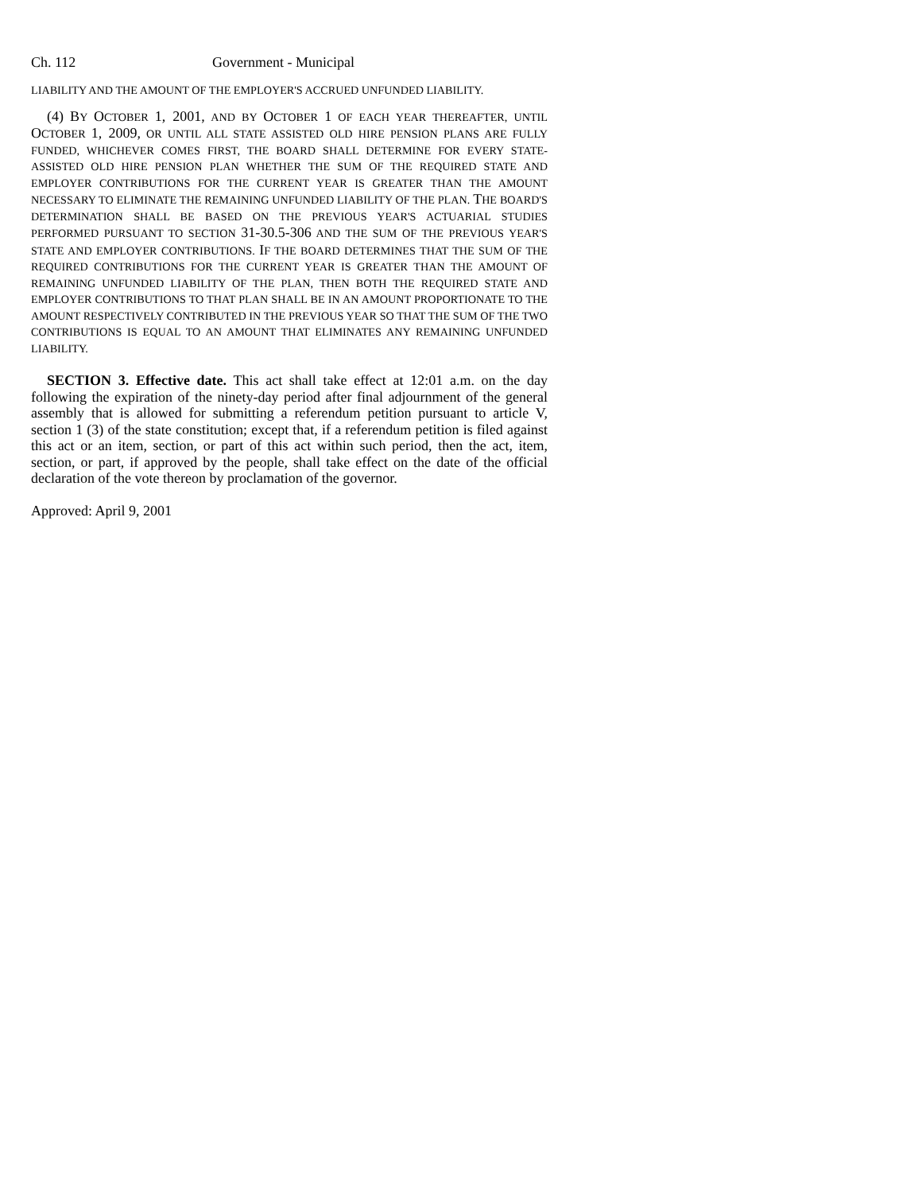Ch. 112 Government - Municipal
LIABILITY AND THE AMOUNT OF THE EMPLOYER'S ACCRUED UNFUNDED LIABILITY.
(4) BY OCTOBER 1, 2001, AND BY OCTOBER 1 OF EACH YEAR THEREAFTER, UNTIL OCTOBER 1, 2009, OR UNTIL ALL STATE ASSISTED OLD HIRE PENSION PLANS ARE FULLY FUNDED, WHICHEVER COMES FIRST, THE BOARD SHALL DETERMINE FOR EVERY STATE-ASSISTED OLD HIRE PENSION PLAN WHETHER THE SUM OF THE REQUIRED STATE AND EMPLOYER CONTRIBUTIONS FOR THE CURRENT YEAR IS GREATER THAN THE AMOUNT NECESSARY TO ELIMINATE THE REMAINING UNFUNDED LIABILITY OF THE PLAN. THE BOARD'S DETERMINATION SHALL BE BASED ON THE PREVIOUS YEAR'S ACTUARIAL STUDIES PERFORMED PURSUANT TO SECTION 31-30.5-306 AND THE SUM OF THE PREVIOUS YEAR'S STATE AND EMPLOYER CONTRIBUTIONS. IF THE BOARD DETERMINES THAT THE SUM OF THE REQUIRED CONTRIBUTIONS FOR THE CURRENT YEAR IS GREATER THAN THE AMOUNT OF REMAINING UNFUNDED LIABILITY OF THE PLAN, THEN BOTH THE REQUIRED STATE AND EMPLOYER CONTRIBUTIONS TO THAT PLAN SHALL BE IN AN AMOUNT PROPORTIONATE TO THE AMOUNT RESPECTIVELY CONTRIBUTED IN THE PREVIOUS YEAR SO THAT THE SUM OF THE TWO CONTRIBUTIONS IS EQUAL TO AN AMOUNT THAT ELIMINATES ANY REMAINING UNFUNDED LIABILITY.
SECTION 3. Effective date. This act shall take effect at 12:01 a.m. on the day following the expiration of the ninety-day period after final adjournment of the general assembly that is allowed for submitting a referendum petition pursuant to article V, section 1 (3) of the state constitution; except that, if a referendum petition is filed against this act or an item, section, or part of this act within such period, then the act, item, section, or part, if approved by the people, shall take effect on the date of the official declaration of the vote thereon by proclamation of the governor.
Approved: April 9, 2001